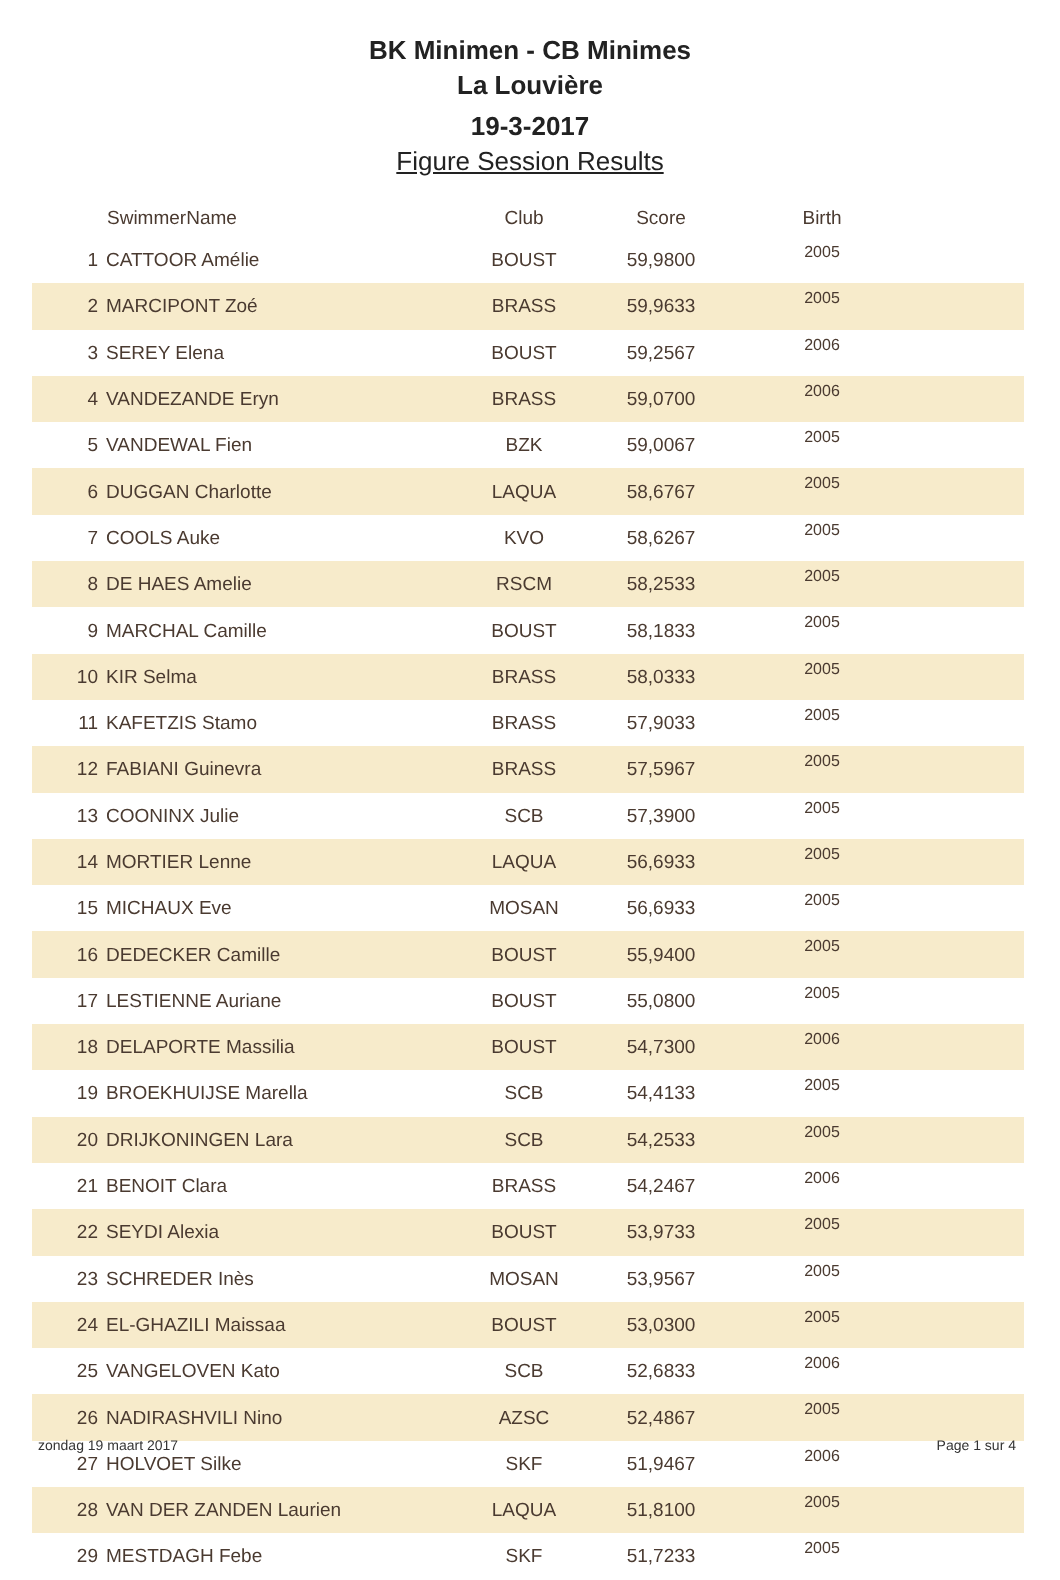BK Minimen - CB Minimes
La Louvière
19-3-2017
Figure Session Results
| | SwimmerName | Club | Score | Birth | |
| --- | --- | --- | --- | --- | --- |
| 1 | CATTOOR Amélie | BOUST | 59,9800 | 2005 | |
| 2 | MARCIPONT Zoé | BRASS | 59,9633 | 2005 | |
| 3 | SEREY Elena | BOUST | 59,2567 | 2006 | |
| 4 | VANDEZANDE Eryn | BRASS | 59,0700 | 2006 | |
| 5 | VANDEWAL Fien | BZK | 59,0067 | 2005 | |
| 6 | DUGGAN Charlotte | LAQUA | 58,6767 | 2005 | |
| 7 | COOLS Auke | KVO | 58,6267 | 2005 | |
| 8 | DE HAES Amelie | RSCM | 58,2533 | 2005 | |
| 9 | MARCHAL Camille | BOUST | 58,1833 | 2005 | |
| 10 | KIR Selma | BRASS | 58,0333 | 2005 | |
| 11 | KAFETZIS Stamo | BRASS | 57,9033 | 2005 | |
| 12 | FABIANI Guinevra | BRASS | 57,5967 | 2005 | |
| 13 | COONINX Julie | SCB | 57,3900 | 2005 | |
| 14 | MORTIER Lenne | LAQUA | 56,6933 | 2005 | |
| 15 | MICHAUX Eve | MOSAN | 56,6933 | 2005 | |
| 16 | DEDECKER Camille | BOUST | 55,9400 | 2005 | |
| 17 | LESTIENNE Auriane | BOUST | 55,0800 | 2005 | |
| 18 | DELAPORTE Massilia | BOUST | 54,7300 | 2006 | |
| 19 | BROEKHUIJSE Marella | SCB | 54,4133 | 2005 | |
| 20 | DRIJKONINGEN Lara | SCB | 54,2533 | 2005 | |
| 21 | BENOIT Clara | BRASS | 54,2467 | 2006 | |
| 22 | SEYDI Alexia | BOUST | 53,9733 | 2005 | |
| 23 | SCHREDER Inès | MOSAN | 53,9567 | 2005 | |
| 24 | EL-GHAZILI Maissaa | BOUST | 53,0300 | 2005 | |
| 25 | VANGELOVEN Kato | SCB | 52,6833 | 2006 | |
| 26 | NADIRASHVILI Nino | AZSC | 52,4867 | 2005 | |
| 27 | HOLVOET Silke | SKF | 51,9467 | 2006 | |
| 28 | VAN DER ZANDEN Laurien | LAQUA | 51,8100 | 2005 | |
| 29 | MESTDAGH Febe | SKF | 51,7233 | 2005 | |
zondag 19 maart 2017 Page 1 sur 4